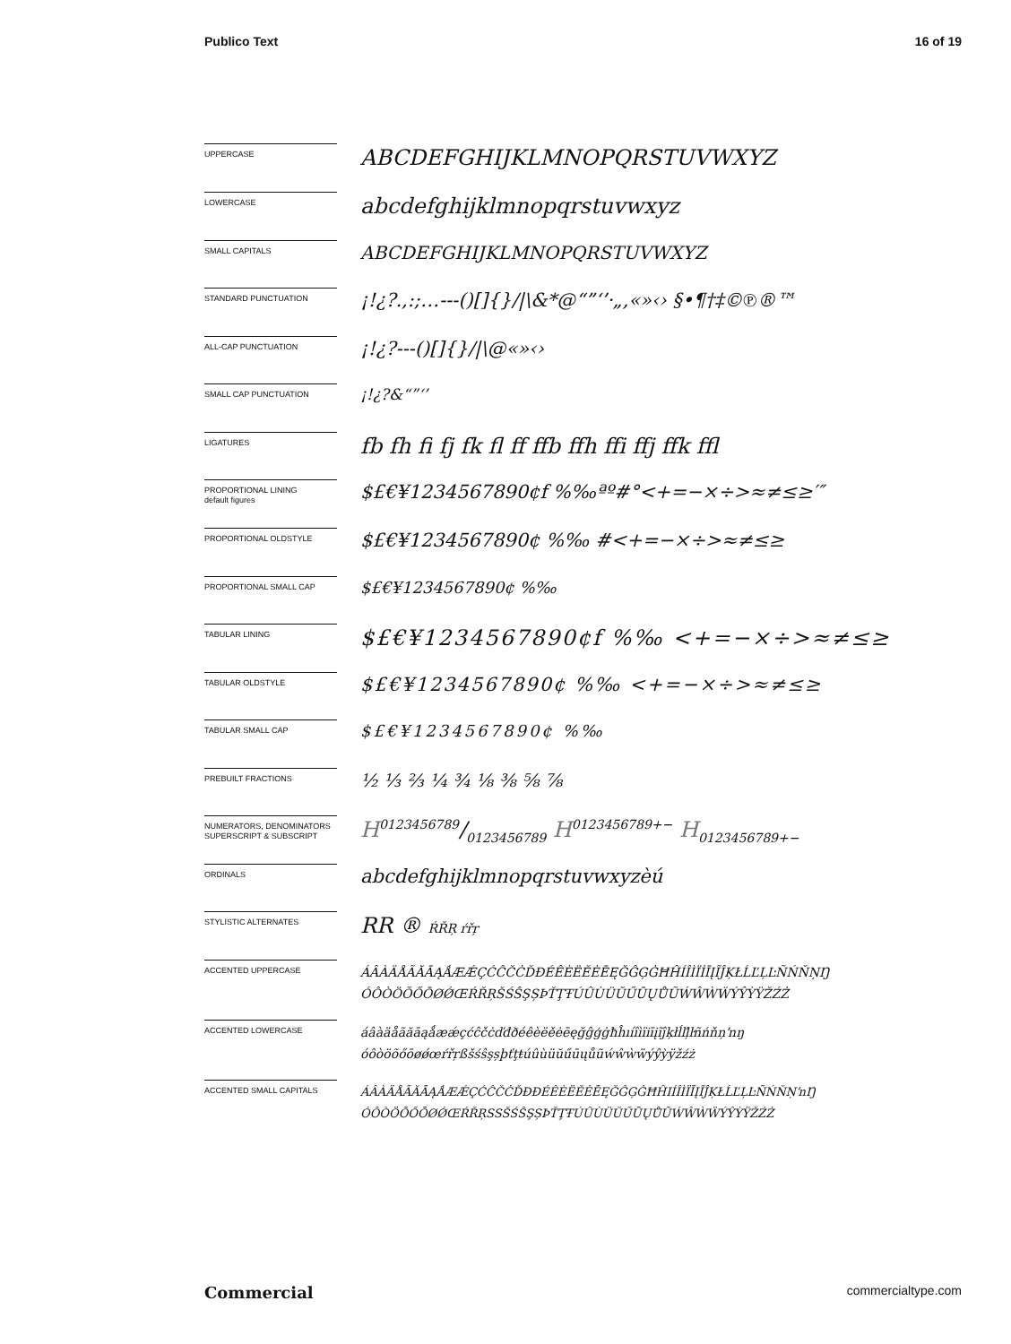Publico Text 16 of 19
UPPERCASE
ABCDEFGHIJKLMNOPQRSTUVWXYZ
LOWERCASE
abcdefghijklmnopqrstuvwxyz
SMALL CAPITALS
ABCDEFGHIJKLMNOPQRSTUVWXYZ
STANDARD PUNCTUATION
¡!¿?.,:;…---()[]{}/|\&*@“”‘’·„‚«»‹› §•¶†‡©℗®™
ALL-CAP PUNCTUATION
¡!¿?---()[]{}/|\@«»‹›
SMALL CAP PUNCTUATION
¡!¿?&“”‘’
LIGATURES
fb fh fi fj fk fl ff ffb ffh ffi ffj ffk ffl
PROPORTIONAL LINING
default figures
$£€¥1234567890¢f %‰ªº#°<+=−×÷>≈≠≤≥′″
PROPORTIONAL OLDSTYLE
$£€¥1234567890¢ %‰ #<+=−×÷>≈≠≤≥
PROPORTIONAL SMALL CAP
$£€¥1234567890¢ %‰
TABULAR LINING
$£€¥1234567890¢f %‰ <+=−×÷>≈≠≤≥
TABULAR OLDSTYLE
$£€¥1234567890¢ %‰ <+=−×÷>≈≠≤≥
TABULAR SMALL CAP
$£€¥1234567890¢ %‰
PREBUILT FRACTIONS
½ ⅓ ⅔ ¼ ¾ ⅛ ⅜ ⅝ ⅞
NUMERATORS, DENOMINATORS
SUPERSCRIPT & SUBSCRIPT
H0123456789/0123456789 H<sup>0123456789+−</sup> H<sub>0123456789+−</sub>
ORDINALS
abcdefghijklmnopqrstuvwxyzèú
STYLISTIC ALTERNATES
RR ® ŔŘŖ ŕřŗ
ACCENTED UPPERCASE
ÁÂÀÄÅÃĂĀĄǺÆǼÇĆĈČĊĎĐÉÊÈËĚĖĒĘĞĜĢĠĦĤÍÎÌÏİĪĮĨĴĶŁĹĽĻĿÑŃŇŅŊ
ÓÔÒÖÕŐŌØǾŒŔŘŖŠŚŜŞȘÞŤŢŦÚÛÙÜŬŰŪŲŮŨẂŴẀẄÝŶỲŸŽŹŻ
ACCENTED LOWERCASE
áâàäåãăāąǻæǽçćĉčċďđðéêèëěėēęğĝģġħĥıíîìïiīįĩĵķłĺľļŀñńňņŉŋ
óôòöõőōøǿœŕřŗßšśŝşșþťţŧúûùüŭűūųůũẃŵẁẅýŷỳÿžźż
ACCENTED SMALL CAPITALS
ÁÂÀÄÅÃĂĀĄǺÆǼÇĆĈČĊĎĐÐÉÊÈËĚĖĒĘĞĜĢĠĦĤIÍÎÌÏĪĮĨĴĶŁĹĽĻĿÑŃŇŅŉŊ
ÓÔÒÖÕŐŌØǾŒŔŘŖSSŠŚŜŞȘÞŤŢŦÚÛÙÜŬŰŪŲŮŨẂŴẀẄÝŶỲŸŽŹŻ
Commercial commercialtype.com